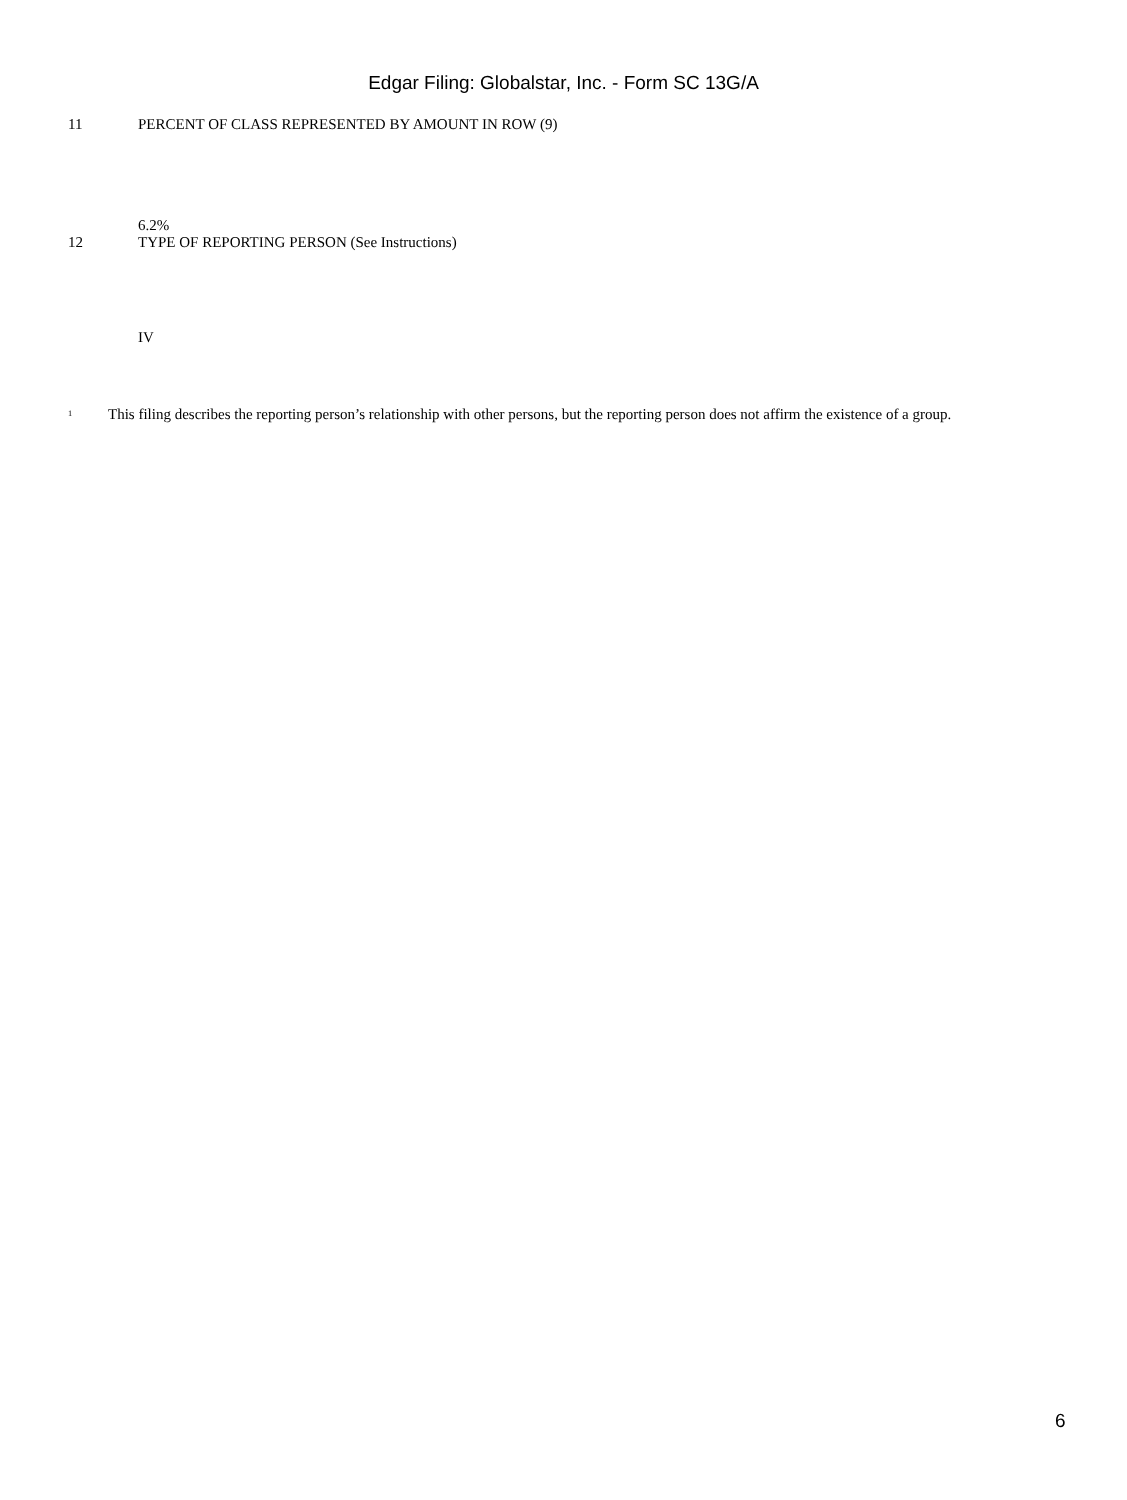Edgar Filing: Globalstar, Inc. - Form SC 13G/A
11 PERCENT OF CLASS REPRESENTED BY AMOUNT IN ROW (9)
6.2%
12 TYPE OF REPORTING PERSON (See Instructions)
IV
<sup>1</sup>
This filing describes the reporting person’s relationship with other persons, but the reporting person does not affirm the existence of a group.
6